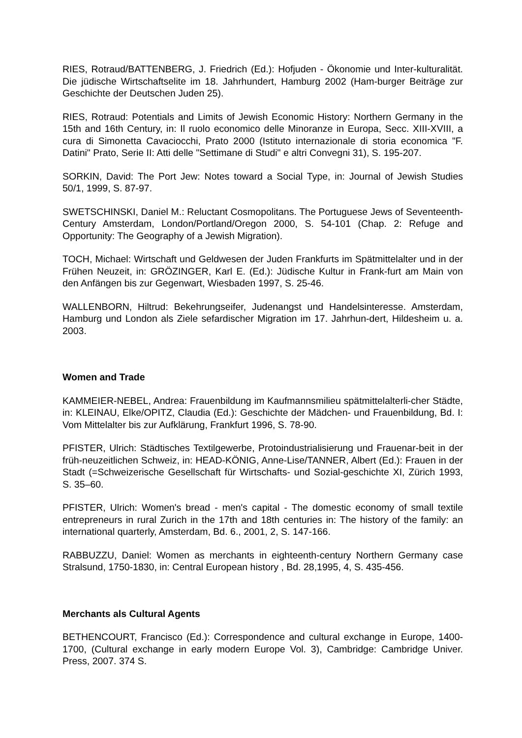RIES, Rotraud/BATTENBERG, J. Friedrich (Ed.): Hofjuden - Ökonomie und Inter-kulturalität. Die jüdische Wirtschaftselite im 18. Jahrhundert, Hamburg 2002 (Ham-burger Beiträge zur Geschichte der Deutschen Juden 25).
RIES, Rotraud: Potentials and Limits of Jewish Economic History: Northern Germany in the 15th and 16th Century, in: Il ruolo economico delle Minoranze in Europa, Secc. XIII-XVIII, a cura di Simonetta Cavaciocchi, Prato 2000 (Istituto internazionale di storia economica "F. Datini" Prato, Serie II: Atti delle "Settimane di Studi" e altri Convegni 31), S. 195-207.
SORKIN, David: The Port Jew: Notes toward a Social Type, in: Journal of Jewish Studies 50/1, 1999, S. 87-97.
SWETSCHINSKI, Daniel M.: Reluctant Cosmopolitans. The Portuguese Jews of Seventeenth-Century Amsterdam, London/Portland/Oregon 2000, S. 54-101 (Chap. 2: Refuge and Opportunity: The Geography of a Jewish Migration).
TOCH, Michael: Wirtschaft und Geldwesen der Juden Frankfurts im Spätmittelalter und in der Frühen Neuzeit, in: GRÖZINGER, Karl E. (Ed.): Jüdische Kultur in Frank-furt am Main von den Anfängen bis zur Gegenwart, Wiesbaden 1997, S. 25-46.
WALLENBORN, Hiltrud: Bekehrungseifer, Judenangst und Handelsinteresse. Amsterdam, Hamburg und London als Ziele sefardischer Migration im 17. Jahrhun-dert, Hildesheim u. a. 2003.
Women and Trade
KAMMEIER-NEBEL, Andrea: Frauenbildung im Kaufmannsmilieu spätmittelalterli-cher Städte, in: KLEINAU, Elke/OPITZ, Claudia (Ed.): Geschichte der Mädchen- und Frauenbildung, Bd. I: Vom Mittelalter bis zur Aufklärung, Frankfurt 1996, S. 78-90.
PFISTER, Ulrich: Städtisches Textilgewerbe, Protoindustrialisierung und Frauenar-beit in der früh-neuzeitlichen Schweiz, in: HEAD-KÖNIG, Anne-Lise/TANNER, Albert (Ed.): Frauen in der Stadt (=Schweizerische Gesellschaft für Wirtschafts- und Sozial-geschichte XI, Zürich 1993, S. 35–60.
PFISTER, Ulrich: Women's bread - men's capital - The domestic economy of small textile entrepreneurs in rural Zurich in the 17th and 18th centuries in: The history of the family: an international quarterly, Amsterdam, Bd. 6., 2001, 2, S. 147-166.
RABBUZZU, Daniel: Women as merchants in eighteenth-century Northern Germany case Stralsund, 1750-1830, in: Central European history , Bd. 28,1995, 4, S. 435-456.
Merchants als Cultural Agents
BETHENCOURT, Francisco (Ed.): Correspondence and cultural exchange in Europe, 1400-1700, (Cultural exchange in early modern Europe Vol. 3), Cambridge: Cambridge Univer. Press, 2007. 374 S.